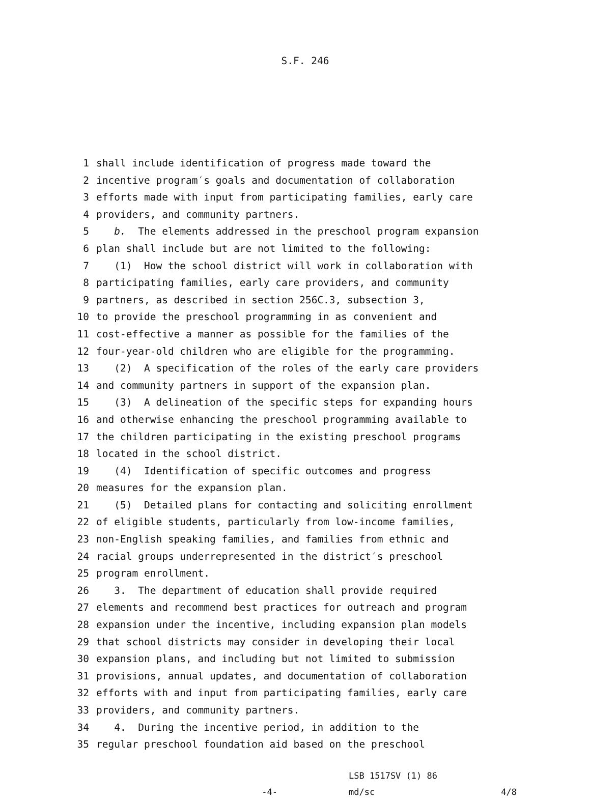S.F. 246
1 shall include identification of progress made toward the
2 incentive program′s goals and documentation of collaboration
3 efforts made with input from participating families, early care
4 providers, and community partners.
5 b. The elements addressed in the preschool program expansion
6 plan shall include but are not limited to the following:
7 (1) How the school district will work in collaboration with
8 participating families, early care providers, and community
9 partners, as described in section 256C.3, subsection 3,
10 to provide the preschool programming in as convenient and
11 cost-effective a manner as possible for the families of the
12 four-year-old children who are eligible for the programming.
13 (2) A specification of the roles of the early care providers
14 and community partners in support of the expansion plan.
15 (3) A delineation of the specific steps for expanding hours
16 and otherwise enhancing the preschool programming available to
17 the children participating in the existing preschool programs
18 located in the school district.
19 (4) Identification of specific outcomes and progress
20 measures for the expansion plan.
21 (5) Detailed plans for contacting and soliciting enrollment
22 of eligible students, particularly from low-income families,
23 non-English speaking families, and families from ethnic and
24 racial groups underrepresented in the district′s preschool
25 program enrollment.
26 3. The department of education shall provide required
27 elements and recommend best practices for outreach and program
28 expansion under the incentive, including expansion plan models
29 that school districts may consider in developing their local
30 expansion plans, and including but not limited to submission
31 provisions, annual updates, and documentation of collaboration
32 efforts with and input from participating families, early care
33 providers, and community partners.
34 4. During the incentive period, in addition to the
35 regular preschool foundation aid based on the preschool
-4-
LSB 1517SV (1) 86
md/sc
4/8